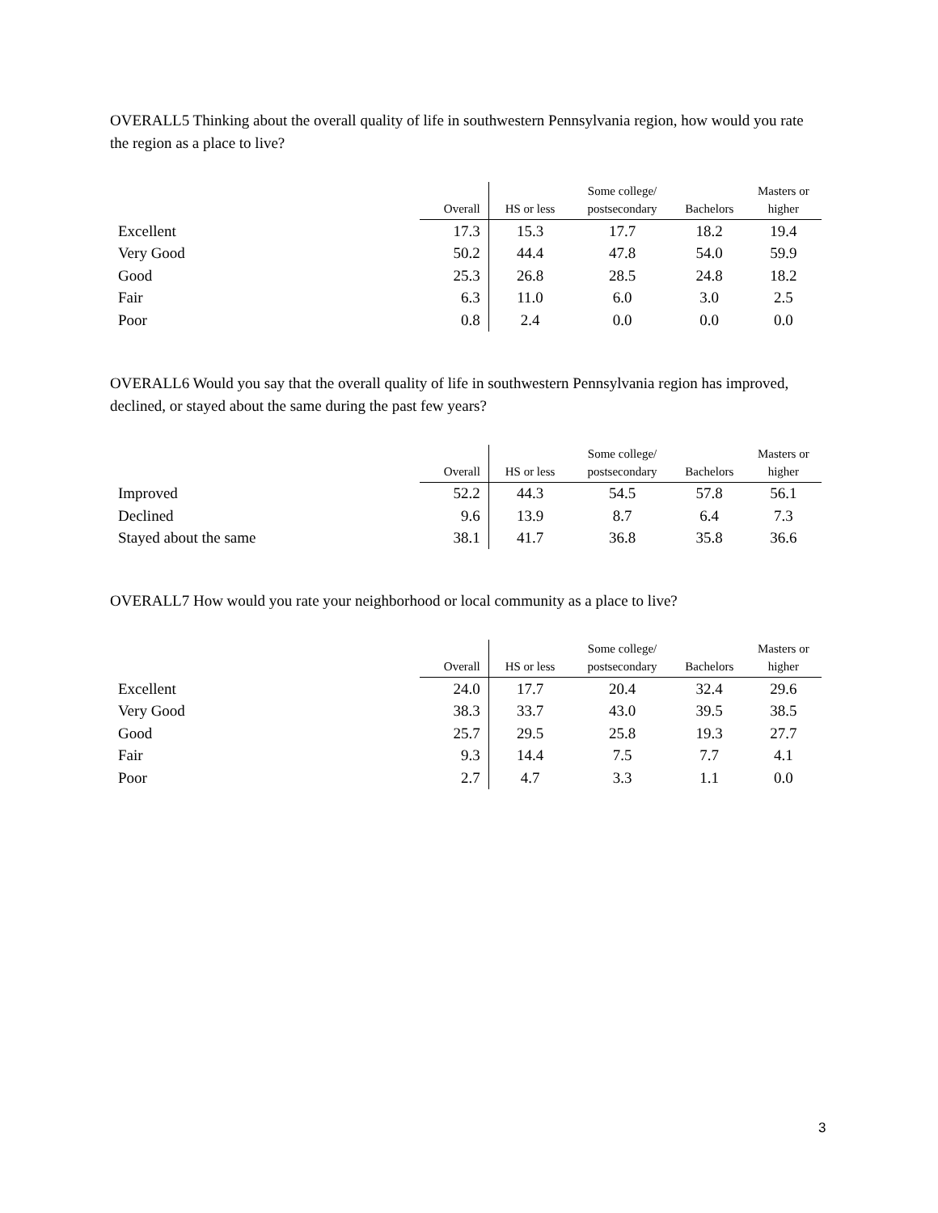OVERALL5 Thinking about the overall quality of life in southwestern Pennsylvania region, how would you rate the region as a place to live?
| | Overall | HS or less | Some college/ postsecondary | Bachelors | Masters or higher |
| --- | --- | --- | --- | --- | --- |
| Excellent | 17.3 | 15.3 | 17.7 | 18.2 | 19.4 |
| Very Good | 50.2 | 44.4 | 47.8 | 54.0 | 59.9 |
| Good | 25.3 | 26.8 | 28.5 | 24.8 | 18.2 |
| Fair | 6.3 | 11.0 | 6.0 | 3.0 | 2.5 |
| Poor | 0.8 | 2.4 | 0.0 | 0.0 | 0.0 |
OVERALL6 Would you say that the overall quality of life in southwestern Pennsylvania region has improved, declined, or stayed about the same during the past few years?
| | Overall | HS or less | Some college/ postsecondary | Bachelors | Masters or higher |
| --- | --- | --- | --- | --- | --- |
| Improved | 52.2 | 44.3 | 54.5 | 57.8 | 56.1 |
| Declined | 9.6 | 13.9 | 8.7 | 6.4 | 7.3 |
| Stayed about the same | 38.1 | 41.7 | 36.8 | 35.8 | 36.6 |
OVERALL7 How would you rate your neighborhood or local community as a place to live?
| | Overall | HS or less | Some college/ postsecondary | Bachelors | Masters or higher |
| --- | --- | --- | --- | --- | --- |
| Excellent | 24.0 | 17.7 | 20.4 | 32.4 | 29.6 |
| Very Good | 38.3 | 33.7 | 43.0 | 39.5 | 38.5 |
| Good | 25.7 | 29.5 | 25.8 | 19.3 | 27.7 |
| Fair | 9.3 | 14.4 | 7.5 | 7.7 | 4.1 |
| Poor | 2.7 | 4.7 | 3.3 | 1.1 | 0.0 |
3